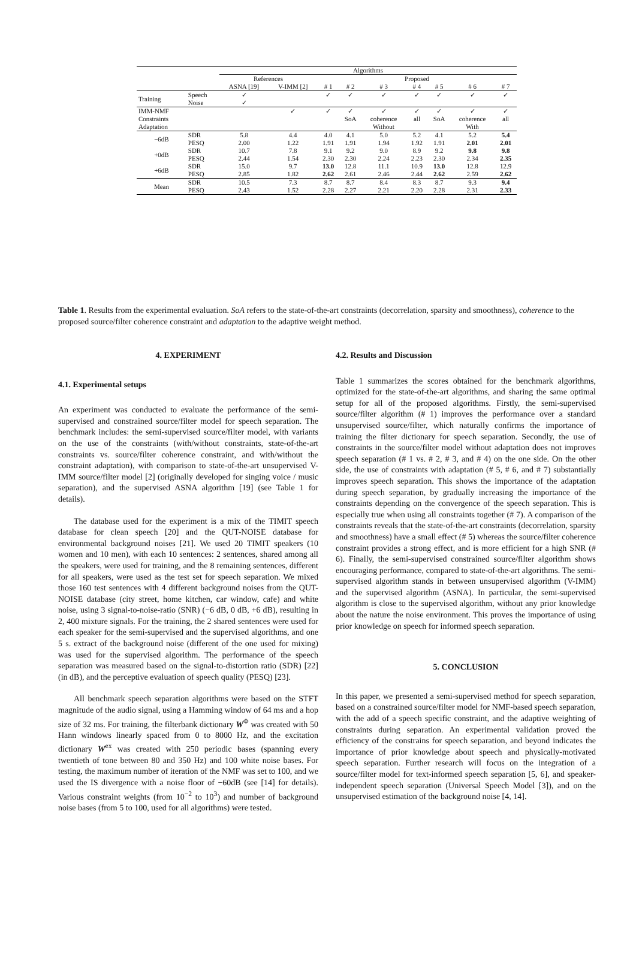| | | Algorithms | | | | | | | | |
| | | References | | Proposed | | | | | | |
| | | ASNA [19] | V-IMM [2] | # 1 | # 2 | # 3 | # 4 | # 5 | # 6 | # 7 |
| Training | Speech | ✓ | | ✓ | ✓ | ✓ | ✓ | ✓ | ✓ | ✓ |
| | Noise | ✓ | | | | | | | | |
| IMM-NMF | | | ✓ | ✓ | ✓ | ✓ | ✓ | ✓ | ✓ | ✓ |
| Constraints | | | | | SoA | coherence | all | SoA | coherence | all |
| Adaptation | | | | | Without | | | With | | |
| −6dB | SDR | 5.8 | 4.4 | 4.0 | 4.1 | 5.0 | 5.2 | 4.1 | 5.2 | 5.4 |
| | PESQ | 2.00 | 1.22 | 1.91 | 1.91 | 1.94 | 1.92 | 1.91 | 2.01 | 2.01 |
| +0dB | SDR | 10.7 | 7.8 | 9.1 | 9.2 | 9.0 | 8.9 | 9.2 | 9.8 | 9.8 |
| | PESQ | 2.44 | 1.54 | 2.30 | 2.30 | 2.24 | 2.23 | 2.30 | 2.34 | 2.35 |
| +6dB | SDR | 15.0 | 9.7 | 13.0 | 12.8 | 11.1 | 10.9 | 13.0 | 12.8 | 12.9 |
| | PESQ | 2.85 | 1.82 | 2.62 | 2.61 | 2.46 | 2.44 | 2.62 | 2.59 | 2.62 |
| Mean | SDR | 10.5 | 7.3 | 8.7 | 8.7 | 8.4 | 8.3 | 8.7 | 9.3 | 9.4 |
| | PESQ | 2.43 | 1.52 | 2.28 | 2.27 | 2.21 | 2.20 | 2.28 | 2.31 | 2.33 |
Table 1. Results from the experimental evaluation. SoA refers to the state-of-the-art constraints (decorrelation, sparsity and smoothness), coherence to the proposed source/filter coherence constraint and adaptation to the adaptive weight method.
4. EXPERIMENT
4.1. Experimental setups
An experiment was conducted to evaluate the performance of the semi-supervised and constrained source/filter model for speech separation. The benchmark includes: the semi-supervised source/filter model, with variants on the use of the constraints (with/without constraints, state-of-the-art constraints vs. source/filter coherence constraint, and with/without the constraint adaptation), with comparison to state-of-the-art unsupervised V-IMM source/filter model [2] (originally developed for singing voice / music separation), and the supervised ASNA algorithm [19] (see Table 1 for details).
The database used for the experiment is a mix of the TIMIT speech database for clean speech [20] and the QUT-NOISE database for environmental background noises [21]. We used 20 TIMIT speakers (10 women and 10 men), with each 10 sentences: 2 sentences, shared among all the speakers, were used for training, and the 8 remaining sentences, different for all speakers, were used as the test set for speech separation. We mixed those 160 test sentences with 4 different background noises from the QUT-NOISE database (city street, home kitchen, car window, cafe) and white noise, using 3 signal-to-noise-ratio (SNR) (−6 dB, 0 dB, +6 dB), resulting in 2, 400 mixture signals. For the training, the 2 shared sentences were used for each speaker for the semi-supervised and the supervised algorithms, and one 5 s. extract of the background noise (different of the one used for mixing) was used for the supervised algorithm. The performance of the speech separation was measured based on the signal-to-distortion ratio (SDR) [22] (in dB), and the perceptive evaluation of speech quality (PESQ) [23].
All benchmark speech separation algorithms were based on the STFT magnitude of the audio signal, using a Hamming window of 64 ms and a hop size of 32 ms. For training, the filterbank dictionary W<sup>Φ</sup> was created with 50 Hann windows linearly spaced from 0 to 8000 Hz, and the excitation dictionary W<sup>ex</sup> was created with 250 periodic bases (spanning every twentieth of tone between 80 and 350 Hz) and 100 white noise bases. For testing, the maximum number of iteration of the NMF was set to 100, and we used the IS divergence with a noise floor of −60dB (see [14] for details). Various constraint weights (from 10<sup>−2</sup> to 10<sup>3</sup>) and number of background noise bases (from 5 to 100, used for all algorithms) were tested.
4.2. Results and Discussion
Table 1 summarizes the scores obtained for the benchmark algorithms, optimized for the state-of-the-art algorithms, and sharing the same optimal setup for all of the proposed algorithms. Firstly, the semi-supervised source/filter algorithm (# 1) improves the performance over a standard unsupervised source/filter, which naturally confirms the importance of training the filter dictionary for speech separation. Secondly, the use of constraints in the source/filter model without adaptation does not improves speech separation (# 1 vs. # 2, # 3, and # 4) on the one side. On the other side, the use of constraints with adaptation (# 5, # 6, and # 7) substantially improves speech separation. This shows the importance of the adaptation during speech separation, by gradually increasing the importance of the constraints depending on the convergence of the speech separation. This is especially true when using all constraints together (# 7). A comparison of the constraints reveals that the state-of-the-art constraints (decorrelation, sparsity and smoothness) have a small effect (# 5) whereas the source/filter coherence constraint provides a strong effect, and is more efficient for a high SNR (# 6). Finally, the semi-supervised constrained source/filter algorithm shows encouraging performance, compared to state-of-the-art algorithms. The semi-supervised algorithm stands in between unsupervised algorithm (V-IMM) and the supervised algorithm (ASNA). In particular, the semi-supervised algorithm is close to the supervised algorithm, without any prior knowledge about the nature the noise environment. This proves the importance of using prior knowledge on speech for informed speech separation.
5. CONCLUSION
In this paper, we presented a semi-supervised method for speech separation, based on a constrained source/filter model for NMF-based speech separation, with the add of a speech specific constraint, and the adaptive weighting of constraints during separation. An experimental validation proved the efficiency of the constrains for speech separation, and beyond indicates the importance of prior knowledge about speech and physically-motivated speech separation. Further research will focus on the integration of a source/filter model for text-informed speech separation [5, 6], and speaker-independent speech separation (Universal Speech Model [3]), and on the unsupervised estimation of the background noise [4, 14].